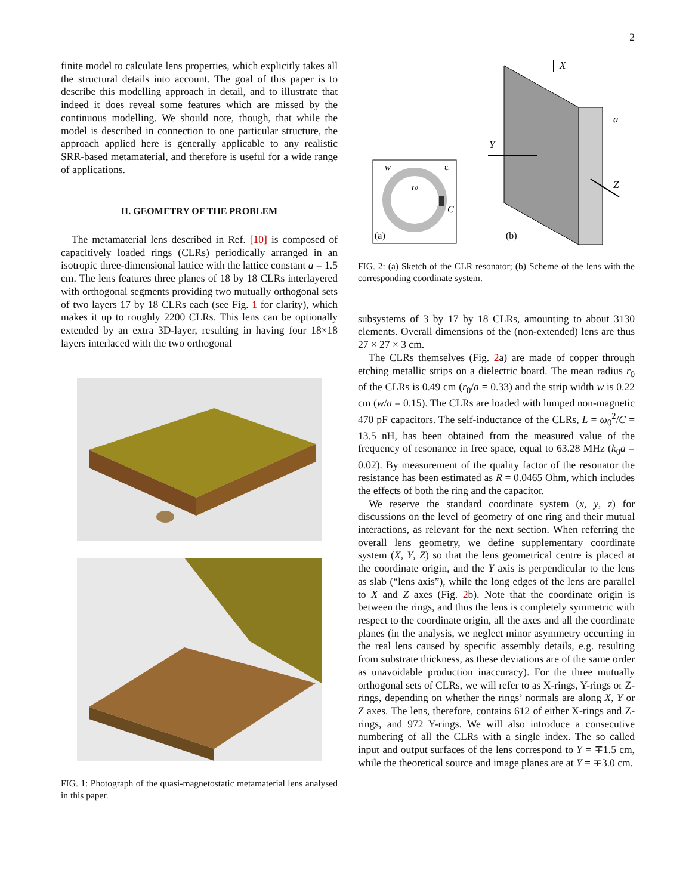2
finite model to calculate lens properties, which explicitly takes all the structural details into account. The goal of this paper is to describe this modelling approach in detail, and to illustrate that indeed it does reveal some features which are missed by the continuous modelling. We should note, though, that while the model is described in connection to one particular structure, the approach applied here is generally applicable to any realistic SRR-based metamaterial, and therefore is useful for a wide range of applications.
II. GEOMETRY OF THE PROBLEM
The metamaterial lens described in Ref. [10] is composed of capacitively loaded rings (CLRs) periodically arranged in an isotropic three-dimensional lattice with the lattice constant a = 1.5 cm. The lens features three planes of 18 by 18 CLRs interlayered with orthogonal segments providing two mutually orthogonal sets of two layers 17 by 18 CLRs each (see Fig. 1 for clarity), which makes it up to roughly 2200 CLRs. This lens can be optionally extended by an extra 3D-layer, resulting in having four 18×18 layers interlaced with the two orthogonal
FIG. 1: Photograph of the quasi-magnetostatic metamaterial lens analysed in this paper.
w
εr
r0
C
(a)
X
Y
Z
a
(b)
FIG. 2: (a) Sketch of the CLR resonator; (b) Scheme of the lens with the corresponding coordinate system.
subsystems of 3 by 17 by 18 CLRs, amounting to about 3130 elements. Overall dimensions of the (non-extended) lens are thus 27 × 27 × 3 cm.
The CLRs themselves (Fig. 2a) are made of copper through etching metallic strips on a dielectric board. The mean radius r<sub>0</sub> of the CLRs is 0.49 cm (r<sub>0</sub>/a = 0.33) and the strip width w is 0.22 cm (w/a = 0.15). The CLRs are loaded with lumped non-magnetic 470 pF capacitors. The self-inductance of the CLRs, L = ω<sub>0</sub><sup>2</sup>/C = 13.5 nH, has been obtained from the measured value of the frequency of resonance in free space, equal to 63.28 MHz (k<sub>0</sub>a = 0.02). By measurement of the quality factor of the resonator the resistance has been estimated as R = 0.0465 Ohm, which includes the effects of both the ring and the capacitor.
We reserve the standard coordinate system (x, y, z) for discussions on the level of geometry of one ring and their mutual interactions, as relevant for the next section. When referring the overall lens geometry, we define supplementary coordinate system (X, Y, Z) so that the lens geometrical centre is placed at the coordinate origin, and the Y axis is perpendicular to the lens as slab (“lens axis”), while the long edges of the lens are parallel to X and Z axes (Fig. 2b). Note that the coordinate origin is between the rings, and thus the lens is completely symmetric with respect to the coordinate origin, all the axes and all the coordinate planes (in the analysis, we neglect minor asymmetry occurring in the real lens caused by specific assembly details, e.g. resulting from substrate thickness, as these deviations are of the same order as unavoidable production inaccuracy). For the three mutually orthogonal sets of CLRs, we will refer to as X-rings, Y-rings or Z-rings, depending on whether the rings’ normals are along X, Y or Z axes. The lens, therefore, contains 612 of either X-rings and Z-rings, and 972 Y-rings. We will also introduce a consecutive numbering of all the CLRs with a single index. The so called input and output surfaces of the lens correspond to Y = ∓1.5 cm, while the theoretical source and image planes are at Y = ∓3.0 cm.